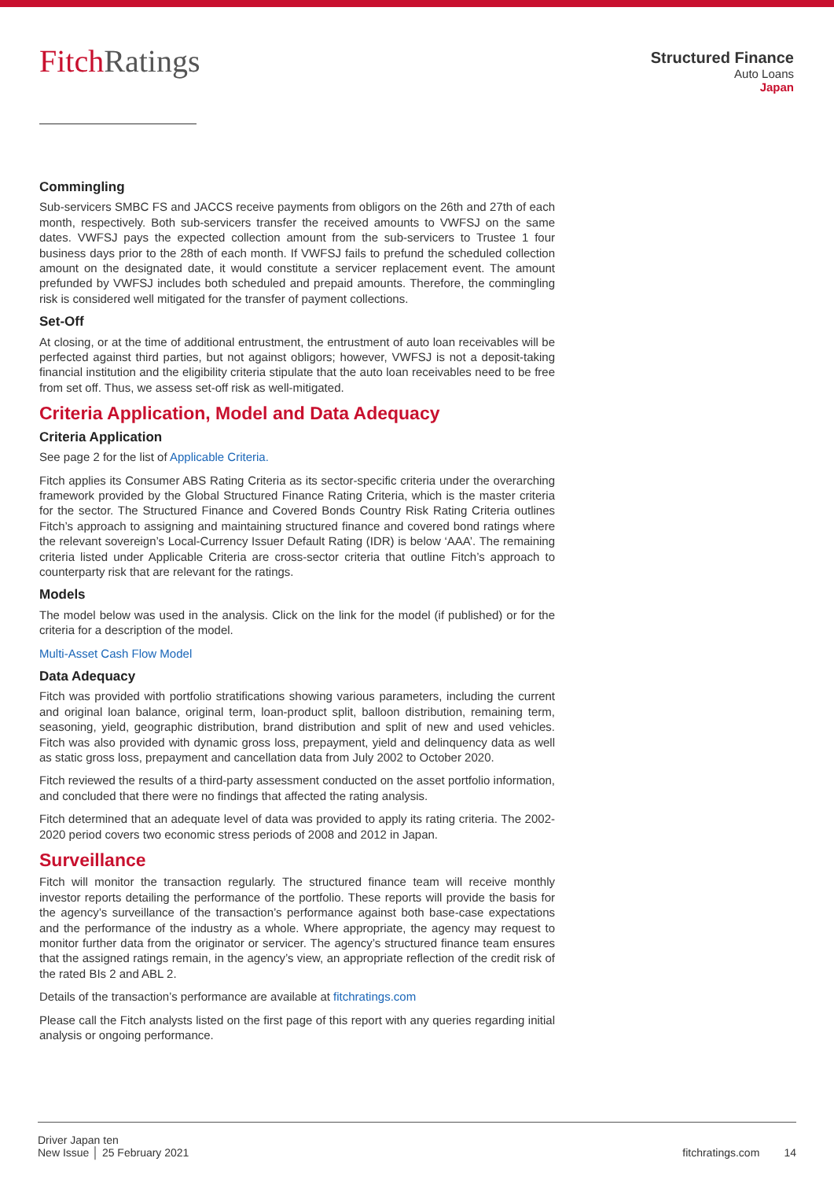FitchRatings
Structured Finance
Auto Loans
Japan
Commingling
Sub-servicers SMBC FS and JACCS receive payments from obligors on the 26th and 27th of each month, respectively. Both sub-servicers transfer the received amounts to VWFSJ on the same dates. VWFSJ pays the expected collection amount from the sub-servicers to Trustee 1 four business days prior to the 28th of each month. If VWFSJ fails to prefund the scheduled collection amount on the designated date, it would constitute a servicer replacement event. The amount prefunded by VWFSJ includes both scheduled and prepaid amounts. Therefore, the commingling risk is considered well mitigated for the transfer of payment collections.
Set-Off
At closing, or at the time of additional entrustment, the entrustment of auto loan receivables will be perfected against third parties, but not against obligors; however, VWFSJ is not a deposit-taking financial institution and the eligibility criteria stipulate that the auto loan receivables need to be free from set off. Thus, we assess set-off risk as well-mitigated.
Criteria Application, Model and Data Adequacy
Criteria Application
See page 2 for the list of Applicable Criteria.
Fitch applies its Consumer ABS Rating Criteria as its sector-specific criteria under the overarching framework provided by the Global Structured Finance Rating Criteria, which is the master criteria for the sector. The Structured Finance and Covered Bonds Country Risk Rating Criteria outlines Fitch’s approach to assigning and maintaining structured finance and covered bond ratings where the relevant sovereign’s Local-Currency Issuer Default Rating (IDR) is below ‘AAA’. The remaining criteria listed under Applicable Criteria are cross-sector criteria that outline Fitch’s approach to counterparty risk that are relevant for the ratings.
Models
The model below was used in the analysis. Click on the link for the model (if published) or for the criteria for a description of the model.
Multi-Asset Cash Flow Model
Data Adequacy
Fitch was provided with portfolio stratifications showing various parameters, including the current and original loan balance, original term, loan-product split, balloon distribution, remaining term, seasoning, yield, geographic distribution, brand distribution and split of new and used vehicles. Fitch was also provided with dynamic gross loss, prepayment, yield and delinquency data as well as static gross loss, prepayment and cancellation data from July 2002 to October 2020.
Fitch reviewed the results of a third-party assessment conducted on the asset portfolio information, and concluded that there were no findings that affected the rating analysis.
Fitch determined that an adequate level of data was provided to apply its rating criteria. The 2002-2020 period covers two economic stress periods of 2008 and 2012 in Japan.
Surveillance
Fitch will monitor the transaction regularly. The structured finance team will receive monthly investor reports detailing the performance of the portfolio. These reports will provide the basis for the agency’s surveillance of the transaction’s performance against both base-case expectations and the performance of the industry as a whole. Where appropriate, the agency may request to monitor further data from the originator or servicer. The agency’s structured finance team ensures that the assigned ratings remain, in the agency’s view, an appropriate reflection of the credit risk of the rated BIs 2 and ABL 2.
Details of the transaction’s performance are available at fitchratings.com
Please call the Fitch analysts listed on the first page of this report with any queries regarding initial analysis or ongoing performance.
Driver Japan ten
New Issue │ 25 February 2021
fitchratings.com 14